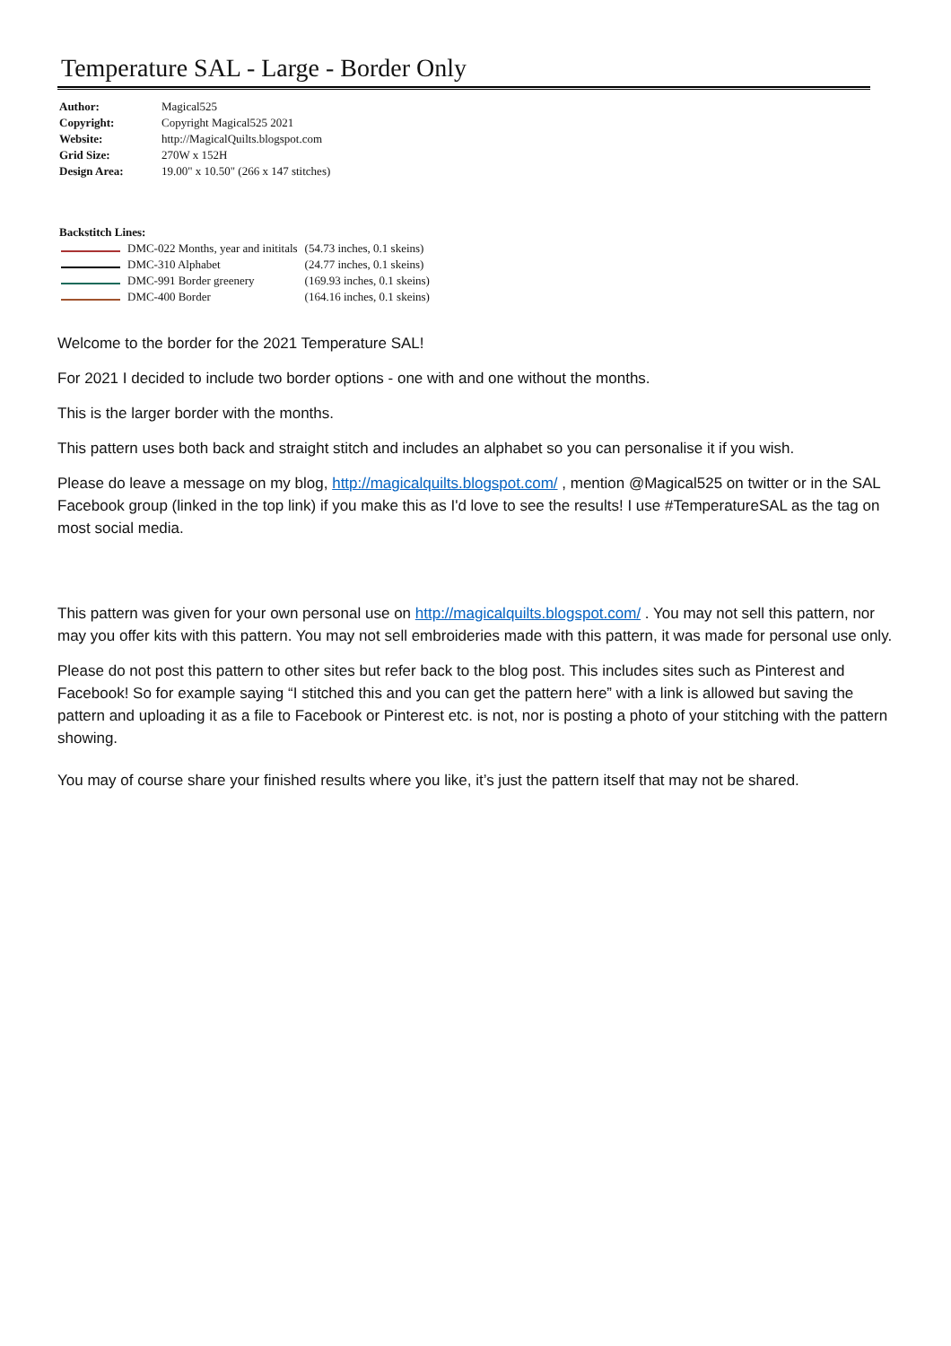Temperature SAL - Large - Border Only
| Author: | Magical525 |
| Copyright: | Copyright Magical525 2021 |
| Website: | http://MagicalQuilts.blogspot.com |
| Grid Size: | 270W x 152H |
| Design Area: | 19.00" x 10.50" (266 x 147 stitches) |
| Backstitch Lines: | | |
| --- | --- | --- |
| | DMC-022 Months, year and inititals | (54.73 inches, 0.1 skeins) |
| | DMC-310 Alphabet | (24.77 inches, 0.1 skeins) |
| | DMC-991 Border greenery | (169.93 inches, 0.1 skeins) |
| | DMC-400 Border | (164.16 inches, 0.1 skeins) |
Welcome to the border for the 2021 Temperature SAL!
For 2021 I decided to include two border options - one with and one without the months.
This is the larger border with the months.
This pattern uses both back and straight stitch and includes an alphabet so you can personalise it if you wish.
Please do leave a message on my blog, http://magicalquilts.blogspot.com/ , mention @Magical525 on twitter or in the SAL Facebook group (linked in the top link) if you make this as I'd love to see the results! I use #TemperatureSAL as the tag on most social media.
This pattern was given for your own personal use on http://magicalquilts.blogspot.com/ . You may not sell this pattern, nor may you offer kits with this pattern. You may not sell embroideries made with this pattern, it was made for personal use only.
Please do not post this pattern to other sites but refer back to the blog post. This includes sites such as Pinterest and Facebook! So for example saying “I stitched this and you can get the pattern here” with a link is allowed but saving the pattern and uploading it as a file to Facebook or Pinterest etc. is not, nor is posting a photo of your stitching with the pattern showing.
You may of course share your finished results where you like, it’s just the pattern itself that may not be shared.